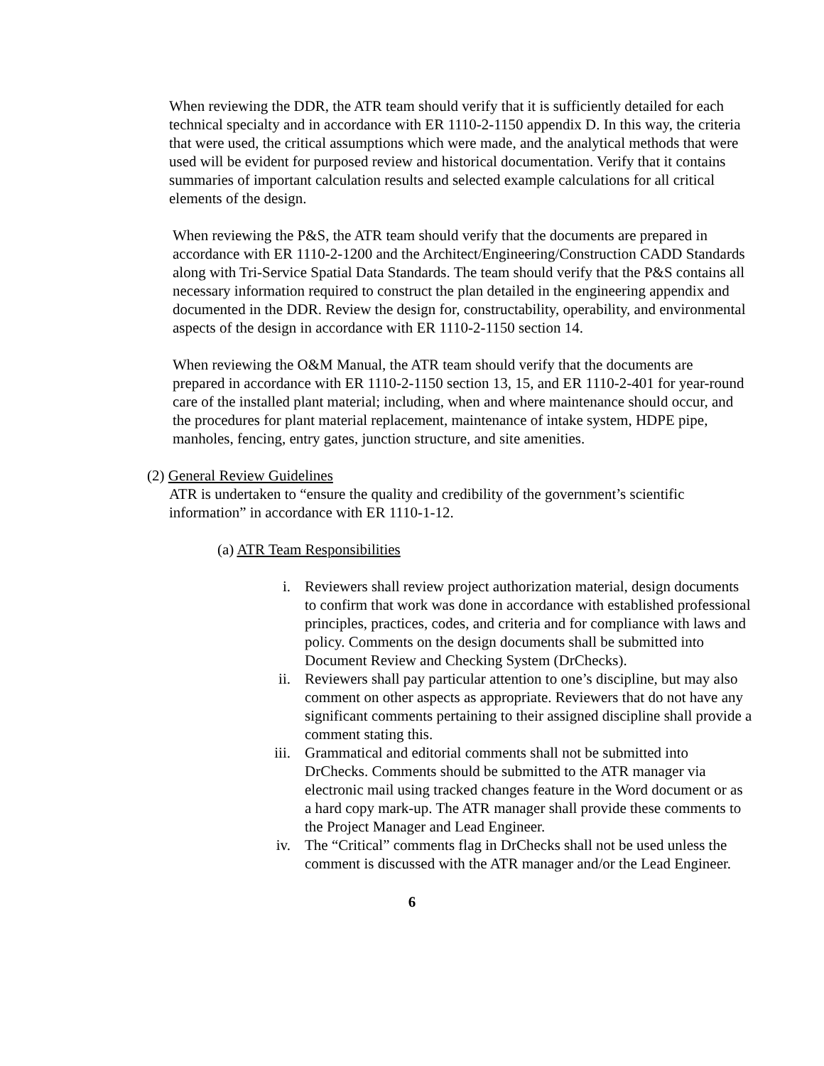When reviewing the DDR, the ATR team should verify that it is sufficiently detailed for each technical specialty and in accordance with ER 1110-2-1150 appendix D. In this way, the criteria that were used, the critical assumptions which were made, and the analytical methods that were used will be evident for purposed review and historical documentation. Verify that it contains summaries of important calculation results and selected example calculations for all critical elements of the design.
When reviewing the P&S, the ATR team should verify that the documents are prepared in accordance with ER 1110-2-1200 and the Architect/Engineering/Construction CADD Standards along with Tri-Service Spatial Data Standards. The team should verify that the P&S contains all necessary information required to construct the plan detailed in the engineering appendix and documented in the DDR. Review the design for, constructability, operability, and environmental aspects of the design in accordance with ER 1110-2-1150 section 14.
When reviewing the O&M Manual, the ATR team should verify that the documents are prepared in accordance with ER 1110-2-1150 section 13, 15, and ER 1110-2-401 for year-round care of the installed plant material; including, when and where maintenance should occur, and the procedures for plant material replacement, maintenance of intake system, HDPE pipe, manholes, fencing, entry gates, junction structure, and site amenities.
(2) General Review Guidelines
ATR is undertaken to “ensure the quality and credibility of the government’s scientific information” in accordance with ER 1110-1-12.
(a) ATR Team Responsibilities
i. Reviewers shall review project authorization material, design documents to confirm that work was done in accordance with established professional principles, practices, codes, and criteria and for compliance with laws and policy. Comments on the design documents shall be submitted into Document Review and Checking System (DrChecks).
ii. Reviewers shall pay particular attention to one’s discipline, but may also comment on other aspects as appropriate. Reviewers that do not have any significant comments pertaining to their assigned discipline shall provide a comment stating this.
iii. Grammatical and editorial comments shall not be submitted into DrChecks. Comments should be submitted to the ATR manager via electronic mail using tracked changes feature in the Word document or as a hard copy mark-up. The ATR manager shall provide these comments to the Project Manager and Lead Engineer.
iv. The “Critical” comments flag in DrChecks shall not be used unless the comment is discussed with the ATR manager and/or the Lead Engineer.
6